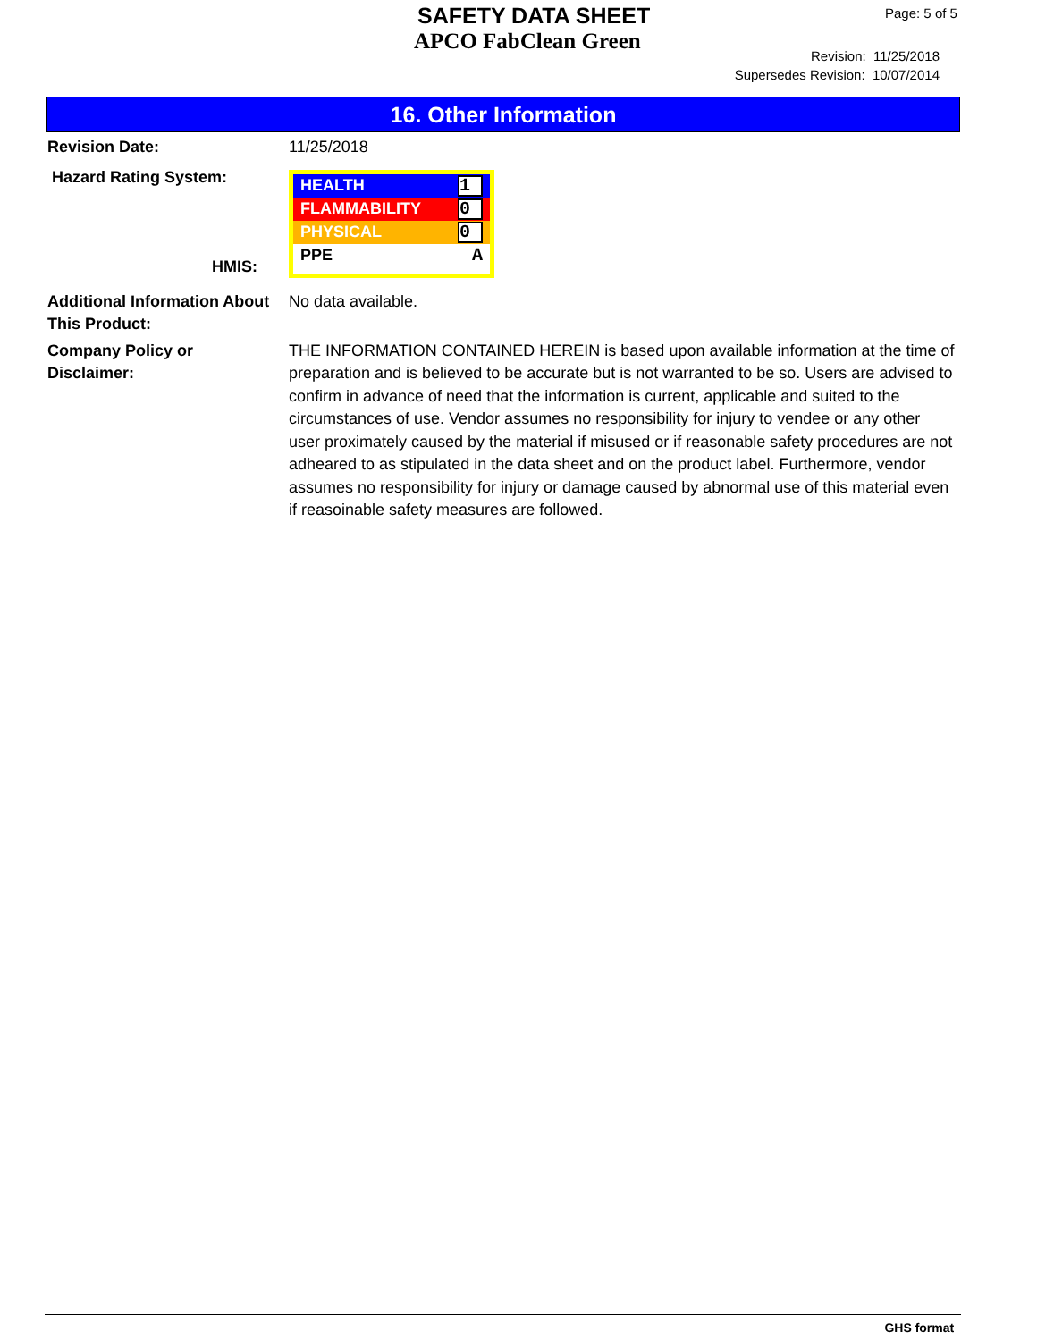SAFETY DATA SHEET
APCO FabClean Green
Page: 5 of 5
Revision: 11/25/2018
Supersedes Revision: 10/07/2014
16. Other Information
Revision Date: 11/25/2018
Hazard Rating System:
HMIS:
HEALTH 1
FLAMMABILITY 0
PHYSICAL 0
PPE A
Additional Information About This Product:
No data available.
Company Policy or
Disclaimer:
THE INFORMATION CONTAINED HEREIN is based upon available information at the time of preparation and is believed to be accurate but is not warranted to be so. Users are advised to confirm in advance of need that the information is current, applicable and suited to the circumstances of use. Vendor assumes no responsibility for injury to vendee or any other user proximately caused by the material if misused or if reasonable safety procedures are not adheared to as stipulated in the data sheet and on the product label. Furthermore, vendor assumes no responsibility for injury or damage caused by abnormal use of this material even if reasoinable safety measures are followed.
GHS format